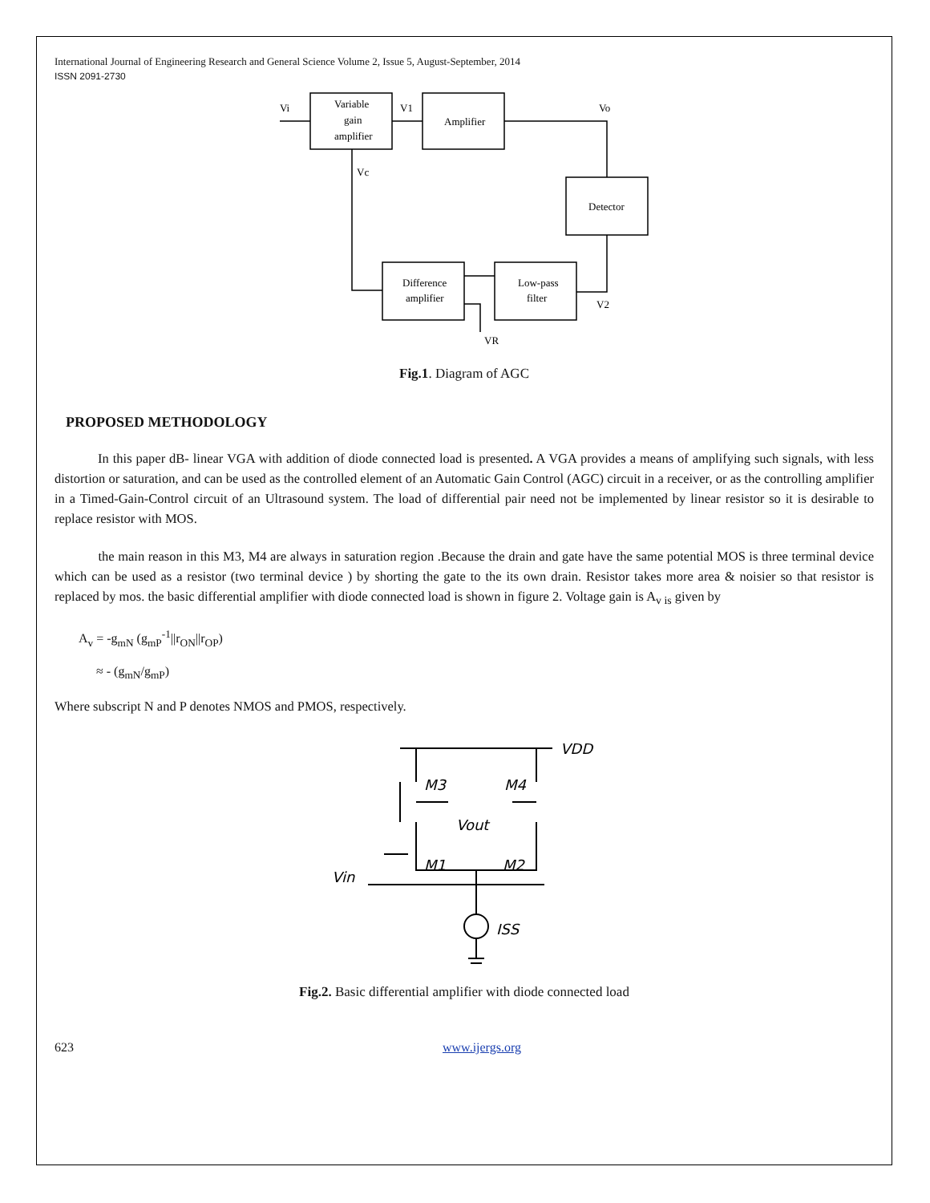International Journal of Engineering Research and General Science Volume 2, Issue 5, August-September, 2014
ISSN 2091-2730
Variable
gain
amplifier
Amplifier
Detector
Low-pass
filter
Difference
amplifier
Vi
V1
Vo
Vc
V2
VR
Fig.1. Diagram of AGC
PROPOSED METHODOLOGY
In this paper dB- linear VGA with addition of diode connected load is presented. A VGA provides a means of amplifying such signals, with less distortion or saturation, and can be used as the controlled element of an Automatic Gain Control (AGC) circuit in a receiver, or as the controlling amplifier in a Timed-Gain-Control circuit of an Ultrasound system. The load of differential pair need not be implemented by linear resistor so it is desirable to replace resistor with MOS.
the main reason in this M3, M4 are always in saturation region .Because the drain and gate have the same potential MOS is three terminal device which can be used as a resistor (two terminal device ) by shorting the gate to the its own drain. Resistor takes more area & noisier so that resistor is replaced by mos. the basic differential amplifier with diode connected load is shown in figure 2. Voltage gain is A<sub>v is</sub> given by
A<sub>v</sub> = -g<sub>mN</sub> (g<sub>mP</sub><sup>-1</sup>||r<sub>ON</sub>||r<sub>OP</sub>)
≈ - (g<sub>mN</sub>/g<sub>mP</sub>)
Where subscript N and P denotes NMOS and PMOS, respectively.
M3
M4
Vout
M1
M2
Vin
ISS
VDD
Fig.2. Basic differential amplifier with diode connected load
623 www.ijergs.org